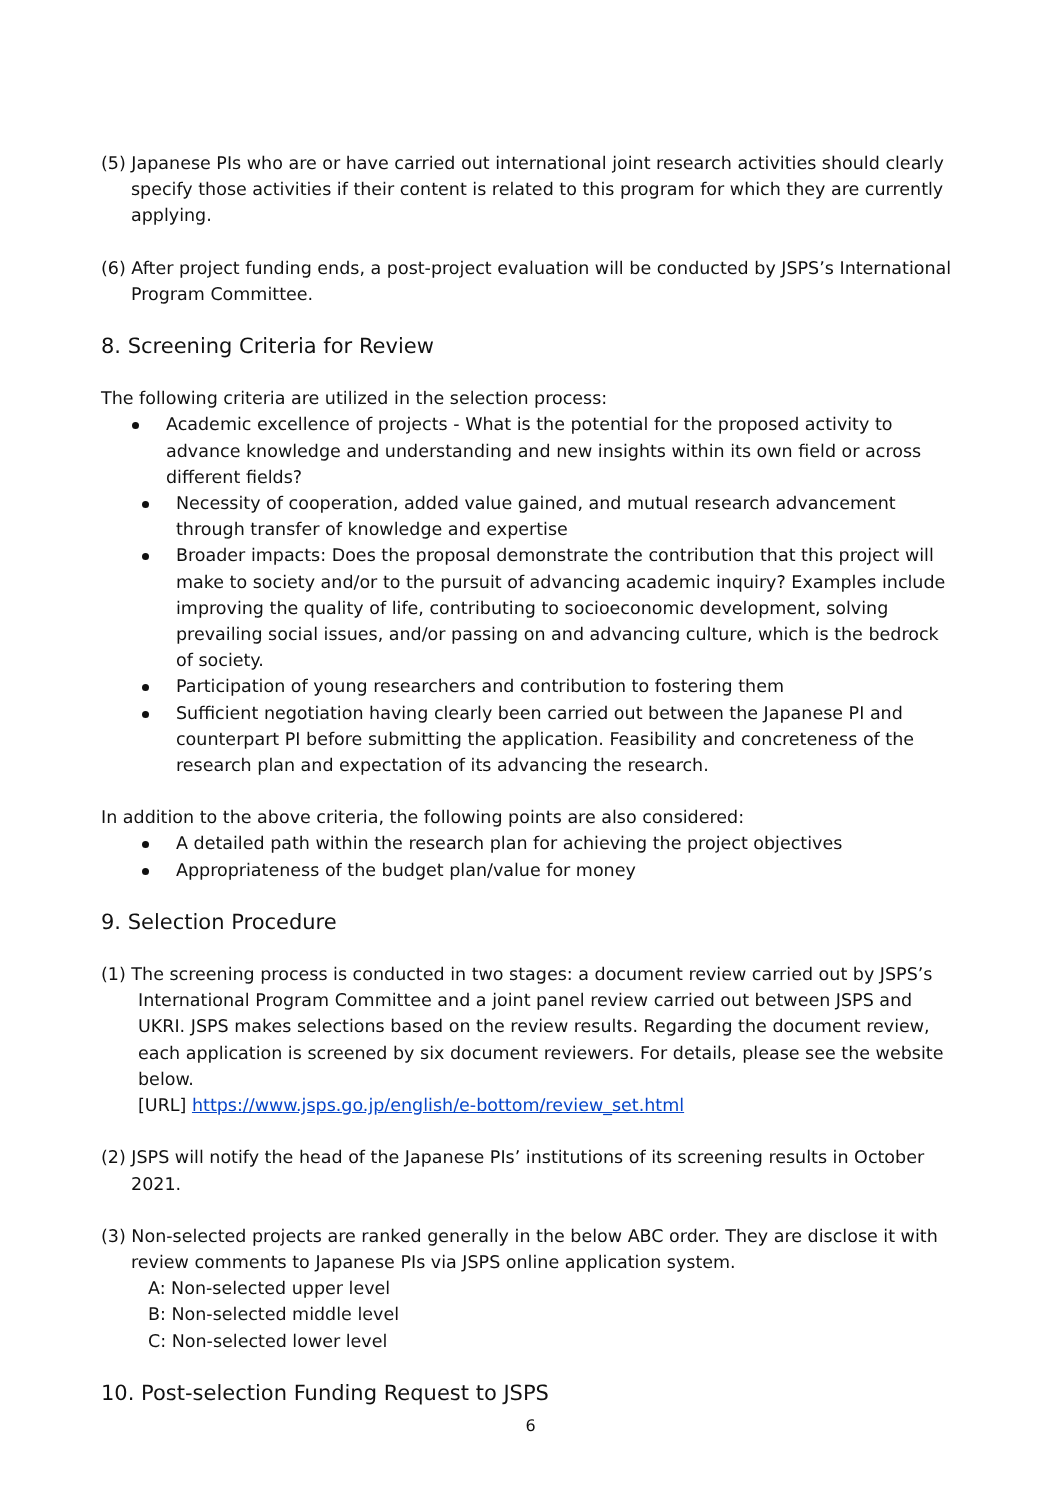(5) Japanese PIs who are or have carried out international joint research activities should clearly specify those activities if their content is related to this program for which they are currently applying.
(6) After project funding ends, a post-project evaluation will be conducted by JSPS’s International Program Committee.
8. Screening Criteria for Review
The following criteria are utilized in the selection process:
Academic excellence of projects - What is the potential for the proposed activity to advance knowledge and understanding and new insights within its own field or across different fields?
Necessity of cooperation, added value gained, and mutual research advancement through transfer of knowledge and expertise
Broader impacts: Does the proposal demonstrate the contribution that this project will make to society and/or to the pursuit of advancing academic inquiry? Examples include improving the quality of life, contributing to socioeconomic development, solving prevailing social issues, and/or passing on and advancing culture, which is the bedrock of society.
Participation of young researchers and contribution to fostering them
Sufficient negotiation having clearly been carried out between the Japanese PI and counterpart PI before submitting the application. Feasibility and concreteness of the research plan and expectation of its advancing the research.
In addition to the above criteria, the following points are also considered:
A detailed path within the research plan for achieving the project objectives
Appropriateness of the budget plan/value for money
9. Selection Procedure
(1) The screening process is conducted in two stages: a document review carried out by JSPS’s International Program Committee and a joint panel review carried out between JSPS and UKRI. JSPS makes selections based on the review results. Regarding the document review, each application is screened by six document reviewers. For details, please see the website below.
[URL] https://www.jsps.go.jp/english/e-bottom/review_set.html
(2) JSPS will notify the head of the Japanese PIs’ institutions of its screening results in October 2021.
(3) Non-selected projects are ranked generally in the below ABC order. They are disclose it with review comments to Japanese PIs via JSPS online application system.
A: Non-selected upper level
B: Non-selected middle level
C: Non-selected lower level
10. Post-selection Funding Request to JSPS
6